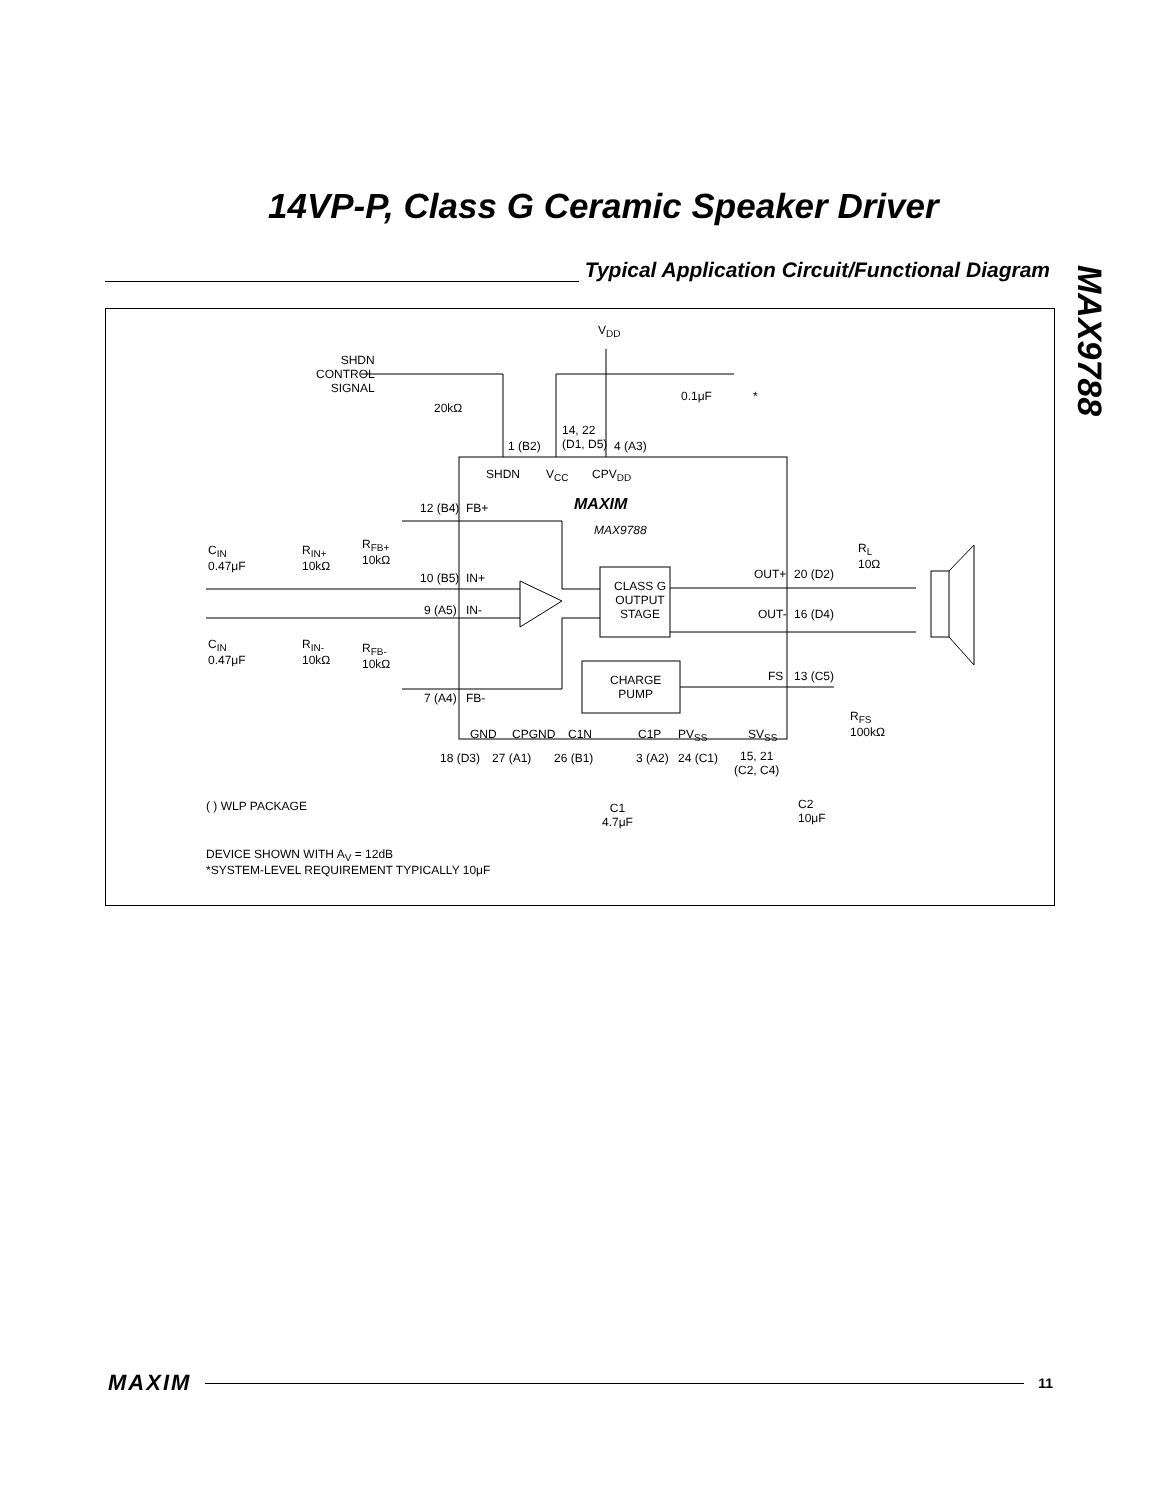14VP-P, Class G Ceramic Speaker Driver
MAX9788
Typical Application Circuit/Functional Diagram
V<sub>DD</sub>
SHDN
CONTROL
SIGNAL
20kΩ
0.1μF *
14, 22
(D1, D5)
1 (B2) 4 (A3)
SHDN V<sub>CC</sub> CPV<sub>DD</sub>
MAXIM
MAX9788
12 (B4) FB+
10 (B5) IN+
9 (A5) IN-
7 (A4) FB-
C<sub>IN</sub>
0.47μF
R<sub>IN+</sub>
10kΩ
R<sub>FB+</sub>
10kΩ
C<sub>IN</sub>
0.47μF
R<sub>IN-</sub>
10kΩ
R<sub>FB-</sub>
10kΩ
CLASS G
OUTPUT
STAGE
OUT+ 20 (D2)
OUT- 16 (D4)
R<sub>L</sub>
10Ω
CHARGE
PUMP
FS 13 (C5)
R<sub>FS</sub>
100kΩ
GND CPGND C1N C1P PV<sub>SS</sub> SV<sub>SS</sub>
18 (D3) 27 (A1) 26 (B1) 3 (A2) 24 (C1)
15, 21
(C2, C4)
( ) WLP PACKAGE
C1
4.7μF
C2
10μF
DEVICE SHOWN WITH A<sub>V</sub> = 12dB
*SYSTEM-LEVEL REQUIREMENT TYPICALLY 10μF
MAXIM 11